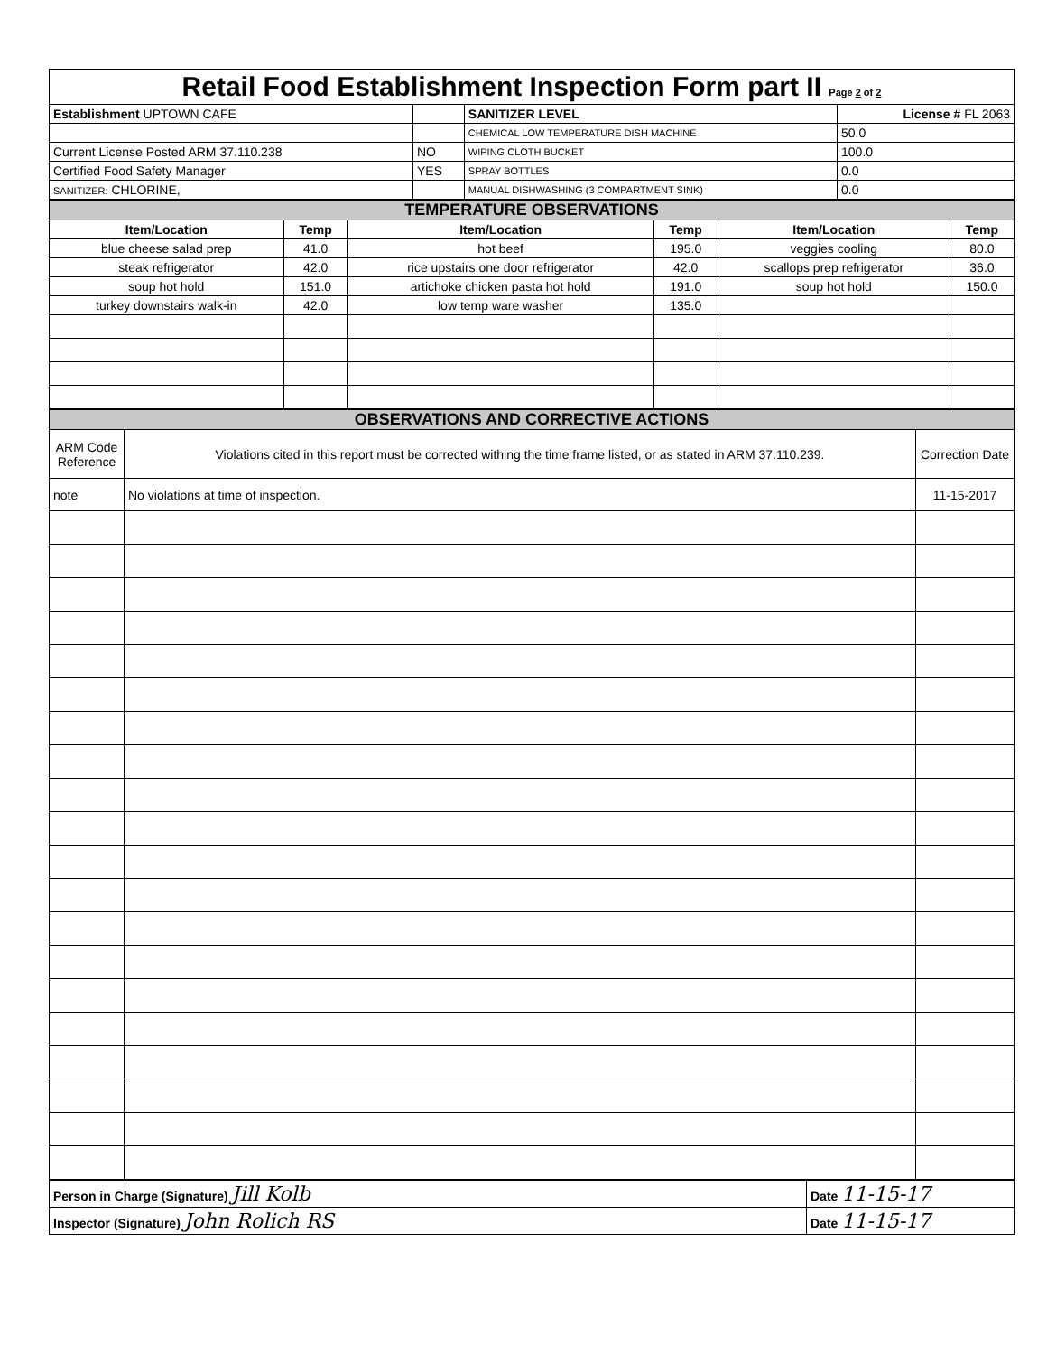| Retail Food Establishment Inspection Form part II Page 2 of 2 | | | |
| Establishment UPTOWN CAFE | | SANITIZER LEVEL | License # FL 2063 |
| | | CHEMICAL LOW TEMPERATURE DISH MACHINE | 50.0 |
| Current License Posted ARM 37.110.238 | NO | WIPING CLOTH BUCKET | 100.0 |
| Certified Food Safety Manager | YES | SPRAY BOTTLES | 0.0 |
| SANITIZER: CHLORINE, | | MANUAL DISHWASHING (3 COMPARTMENT SINK) | 0.0 |
| TEMPERATURE OBSERVATIONS | | | | | |
| Item/Location | Temp | Item/Location | Temp | Item/Location | Temp |
| blue cheese salad prep | 41.0 | hot beef | 195.0 | veggies cooling | 80.0 |
| steak refrigerator | 42.0 | rice upstairs one door refrigerator | 42.0 | scallops prep refrigerator | 36.0 |
| soup hot hold | 151.0 | artichoke chicken pasta hot hold | 191.0 | soup hot hold | 150.0 |
| turkey downstairs walk-in | 42.0 | low temp ware washer | 135.0 | | |
| OBSERVATIONS AND CORRECTIVE ACTIONS | | |
| ARM Code Reference | Violations cited in this report must be corrected withing the time frame listed, or as stated in ARM 37.110.239. | Correction Date |
| note | No violations at time of inspection. | 11-15-2017 |
| Person in Charge (Signature) Jill Kolb | Date 11-15-17 |
| Inspector (Signature) John Rolich RS | Date 11-15-17 |